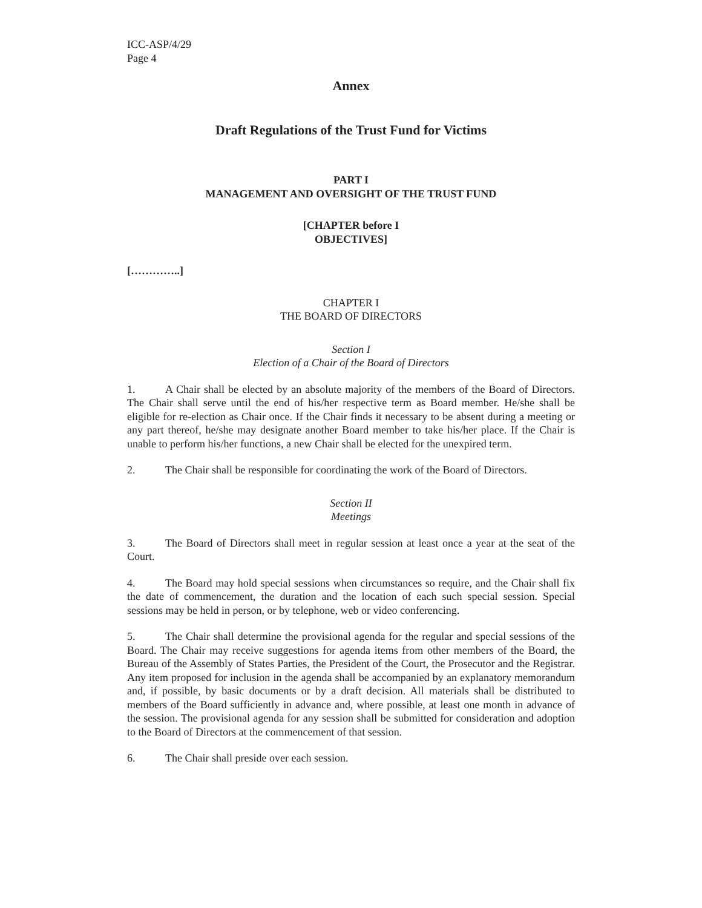ICC-ASP/4/29
Page 4
Annex
Draft Regulations of the Trust Fund for Victims
PART I
MANAGEMENT AND OVERSIGHT OF THE TRUST FUND
[CHAPTER before I
OBJECTIVES]
[…………..]
CHAPTER I
THE BOARD OF DIRECTORS
Section I
Election of a Chair of the Board of Directors
1. A Chair shall be elected by an absolute majority of the members of the Board of Directors. The Chair shall serve until the end of his/her respective term as Board member. He/she shall be eligible for re-election as Chair once. If the Chair finds it necessary to be absent during a meeting or any part thereof, he/she may designate another Board member to take his/her place. If the Chair is unable to perform his/her functions, a new Chair shall be elected for the unexpired term.
2. The Chair shall be responsible for coordinating the work of the Board of Directors.
Section II
Meetings
3. The Board of Directors shall meet in regular session at least once a year at the seat of the Court.
4. The Board may hold special sessions when circumstances so require, and the Chair shall fix the date of commencement, the duration and the location of each such special session. Special sessions may be held in person, or by telephone, web or video conferencing.
5. The Chair shall determine the provisional agenda for the regular and special sessions of the Board. The Chair may receive suggestions for agenda items from other members of the Board, the Bureau of the Assembly of States Parties, the President of the Court, the Prosecutor and the Registrar. Any item proposed for inclusion in the agenda shall be accompanied by an explanatory memorandum and, if possible, by basic documents or by a draft decision. All materials shall be distributed to members of the Board sufficiently in advance and, where possible, at least one month in advance of the session. The provisional agenda for any session shall be submitted for consideration and adoption to the Board of Directors at the commencement of that session.
6. The Chair shall preside over each session.